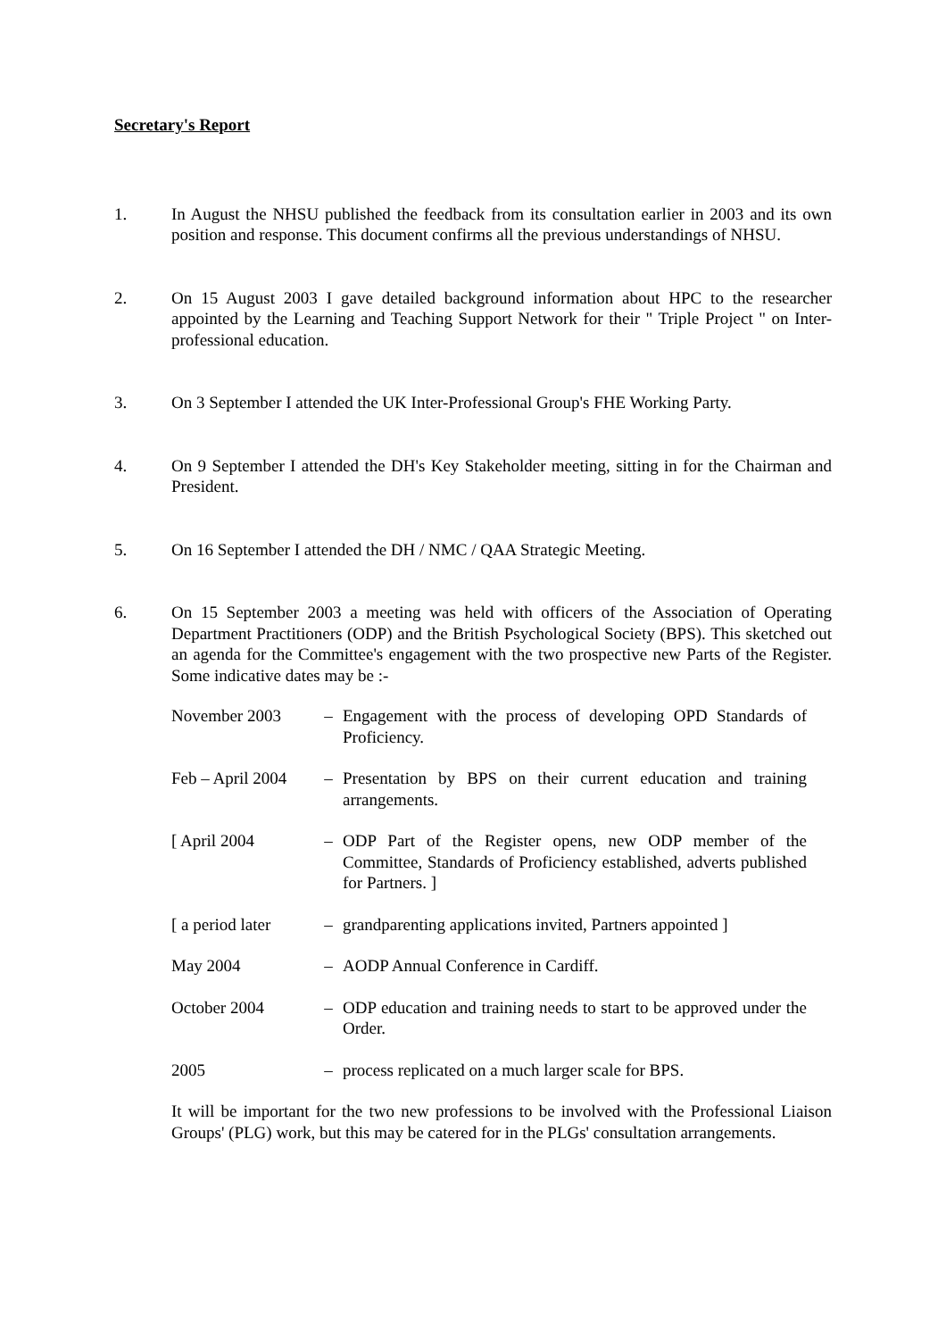Secretary's Report
1. In August the NHSU published the feedback from its consultation earlier in 2003 and its own position and response. This document confirms all the previous understandings of NHSU.
2. On 15 August 2003 I gave detailed background information about HPC to the researcher appointed by the Learning and Teaching Support Network for their " Triple Project " on Inter-professional education.
3. On 3 September I attended the UK Inter-Professional Group's FHE Working Party.
4. On 9 September I attended the DH's Key Stakeholder meeting, sitting in for the Chairman and President.
5. On 16 September I attended the DH / NMC / QAA Strategic Meeting.
6. On 15 September 2003 a meeting was held with officers of the Association of Operating Department Practitioners (ODP) and the British Psychological Society (BPS). This sketched out an agenda for the Committee's engagement with the two prospective new Parts of the Register. Some indicative dates may be :-
November 2003 – Engagement with the process of developing OPD Standards of Proficiency.
Feb – April 2004
– Presentation by BPS on their current education and training arrangements.
[ April 2004 – ODP Part of the Register opens, new ODP member of the Committee, Standards of Proficiency established, adverts published for Partners. ]
[ a period later
– grandparenting applications invited, Partners appointed ]
May 2004 – AODP Annual Conference in Cardiff.
October 2004 – ODP education and training needs to start to be approved under the Order.
2005 – process replicated on a much larger scale for BPS.
It will be important for the two new professions to be involved with the Professional Liaison Groups' (PLG) work, but this may be catered for in the PLGs' consultation arrangements.